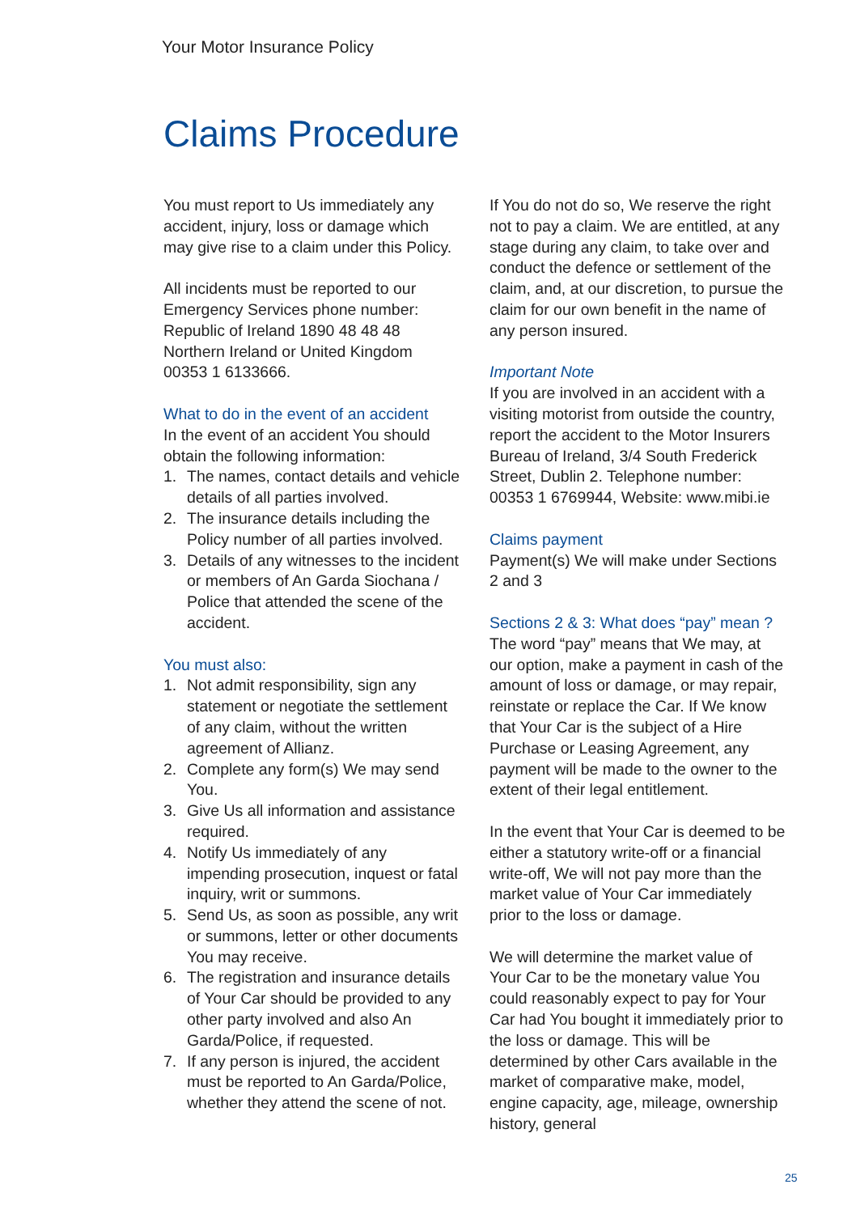Your Motor Insurance Policy
Claims Procedure
You must report to Us immediately any accident, injury, loss or damage which may give rise to a claim under this Policy.
All incidents must be reported to our Emergency Services phone number:
Republic of Ireland 1890 48 48 48
Northern Ireland or United Kingdom 00353 1 6133666.
What to do in the event of an accident
In the event of an accident You should obtain the following information:
1. The names, contact details and vehicle details of all parties involved.
2. The insurance details including the Policy number of all parties involved.
3. Details of any witnesses to the incident or members of An Garda Siochana / Police that attended the scene of the accident.
You must also:
1. Not admit responsibility, sign any statement or negotiate the settlement of any claim, without the written agreement of Allianz.
2. Complete any form(s) We may send You.
3. Give Us all information and assistance required.
4. Notify Us immediately of any impending prosecution, inquest or fatal inquiry, writ or summons.
5. Send Us, as soon as possible, any writ or summons, letter or other documents You may receive.
6. The registration and insurance details of Your Car should be provided to any other party involved and also An Garda/Police, if requested.
7. If any person is injured, the accident must be reported to An Garda/Police, whether they attend the scene of not.
If You do not do so, We reserve the right not to pay a claim. We are entitled, at any stage during any claim, to take over and conduct the defence or settlement of the claim, and, at our discretion, to pursue the claim for our own benefit in the name of any person insured.
Important Note
If you are involved in an accident with a visiting motorist from outside the country, report the accident to the Motor Insurers Bureau of Ireland, 3/4 South Frederick Street, Dublin 2. Telephone number: 00353 1 6769944, Website: www.mibi.ie
Claims payment
Payment(s) We will make under Sections 2 and 3
Sections 2 & 3: What does “pay” mean ?
The word “pay” means that We may, at our option, make a payment in cash of the amount of loss or damage, or may repair, reinstate or replace the Car. If We know that Your Car is the subject of a Hire Purchase or Leasing Agreement, any payment will be made to the owner to the extent of their legal entitlement.
In the event that Your Car is deemed to be either a statutory write-off or a financial write-off, We will not pay more than the market value of Your Car immediately prior to the loss or damage.
We will determine the market value of Your Car to be the monetary value You could reasonably expect to pay for Your Car had You bought it immediately prior to the loss or damage. This will be determined by other Cars available in the market of comparative make, model, engine capacity, age, mileage, ownership history, general
25